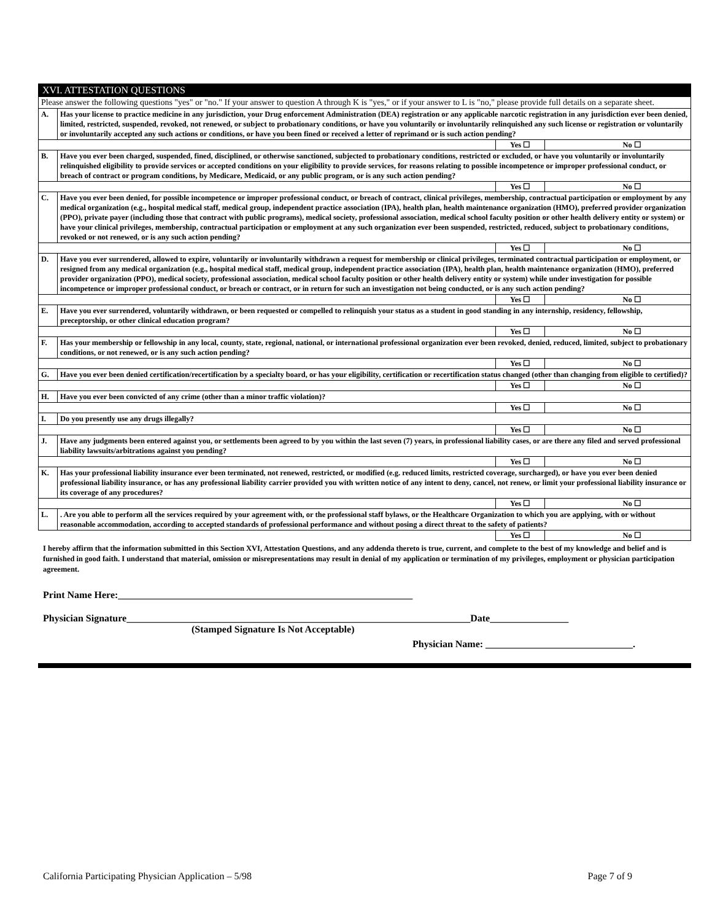| XVI. ATTESTATION QUESTIONS | | | |
| Please answer the following questions "yes" or "no." If your answer to question A through K is "yes," or if your answer to L is "no," please provide full details on a separate sheet. | | | |
| A. | Has your license to practice medicine in any jurisdiction, your Drug enforcement Administration (DEA) registration or any applicable narcotic registration in any jurisdiction ever been denied, limited, restricted, suspended, revoked, not renewed, or subject to probationary conditions, or have you voluntarily or involuntarily relinquished any such license or registration or voluntarily or involuntarily accepted any such actions or conditions, or have you been fined or received a letter of reprimand or is such action pending? | | |
| | | Yes ☐ | No ☐ |
| B. | Have you ever been charged, suspended, fined, disciplined, or otherwise sanctioned, subjected to probationary conditions, restricted or excluded, or have you voluntarily or involuntarily relinquished eligibility to provide services or accepted conditions on your eligibility to provide services, for reasons relating to possible incompetence or improper professional conduct, or breach of contract or program conditions, by Medicare, Medicaid, or any public program, or is any such action pending? | | |
| | | Yes ☐ | No ☐ |
| C. | Have you ever been denied, for possible incompetence or improper professional conduct, or breach of contract, clinical privileges, membership, contractual participation or employment by any medical organization (e.g., hospital medical staff, medical group, independent practice association (IPA), health plan, health maintenance organization (HMO), preferred provider organization (PPO), private payer (including those that contract with public programs), medical society, professional association, medical school faculty position or other health delivery entity or system) or have your clinical privileges, membership, contractual participation or employment at any such organization ever been suspended, restricted, reduced, subject to probationary conditions, revoked or not renewed, or is any such action pending? | | |
| | | Yes ☐ | No ☐ |
| D. | Have you ever surrendered, allowed to expire, voluntarily or involuntarily withdrawn a request for membership or clinical privileges, terminated contractual participation or employment, or resigned from any medical organization (e.g., hospital medical staff, medical group, independent practice association (IPA), health plan, health maintenance organization (HMO), preferred provider organization (PPO), medical society, professional association, medical school faculty position or other health delivery entity or system) while under investigation for possible incompetence or improper professional conduct, or breach or contract, or in return for such an investigation not being conducted, or is any such action pending? | | |
| | | Yes ☐ | No ☐ |
| E. | Have you ever surrendered, voluntarily withdrawn, or been requested or compelled to relinquish your status as a student in good standing in any internship, residency, fellowship, preceptorship, or other clinical education program? | | |
| | | Yes ☐ | No ☐ |
| F. | Has your membership or fellowship in any local, county, state, regional, national, or international professional organization ever been revoked, denied, reduced, limited, subject to probationary conditions, or not renewed, or is any such action pending? | | |
| | | Yes ☐ | No ☐ |
| G. | Have you ever been denied certification/recertification by a specialty board, or has your eligibility, certification or recertification status changed (other than changing from eligible to certified)? | | |
| | | Yes ☐ | No ☐ |
| H. | Have you ever been convicted of any crime (other than a minor traffic violation)? | | |
| | | Yes ☐ | No ☐ |
| I. | Do you presently use any drugs illegally? | | |
| | | Yes ☐ | No ☐ |
| J. | Have any judgments been entered against you, or settlements been agreed to by you within the last seven (7) years, in professional liability cases, or are there any filed and served professional liability lawsuits/arbitrations against you pending? | | |
| | | Yes ☐ | No ☐ |
| K. | Has your professional liability insurance ever been terminated, not renewed, restricted, or modified (e.g. reduced limits, restricted coverage, surcharged), or have you ever been denied professional liability insurance, or has any professional liability carrier provided you with written notice of any intent to deny, cancel, not renew, or limit your professional liability insurance or its coverage of any procedures? | | |
| | | Yes ☐ | No ☐ |
| L. | . Are you able to perform all the services required by your agreement with, or the professional staff bylaws, or the Healthcare Organization to which you are applying, with or without reasonable accommodation, according to accepted standards of professional performance and without posing a direct threat to the safety of patients? | | |
| | | Yes ☐ | No ☐ |
I hereby affirm that the information submitted in this Section XVI, Attestation Questions, and any addenda thereto is true, current, and complete to the best of my knowledge and belief and is furnished in good faith. I understand that material, omission or misrepresentations may result in denial of my application or termination of my privileges, employment or physician participation agreement.
Print Name Here:____________________________________________________________
Physician Signature______________________________________________________________________Date________________
(Stamped Signature Is Not Acceptable)
Physician Name: ______________________________.
California Participating Physician Application – 5/98 Page 7 of 9